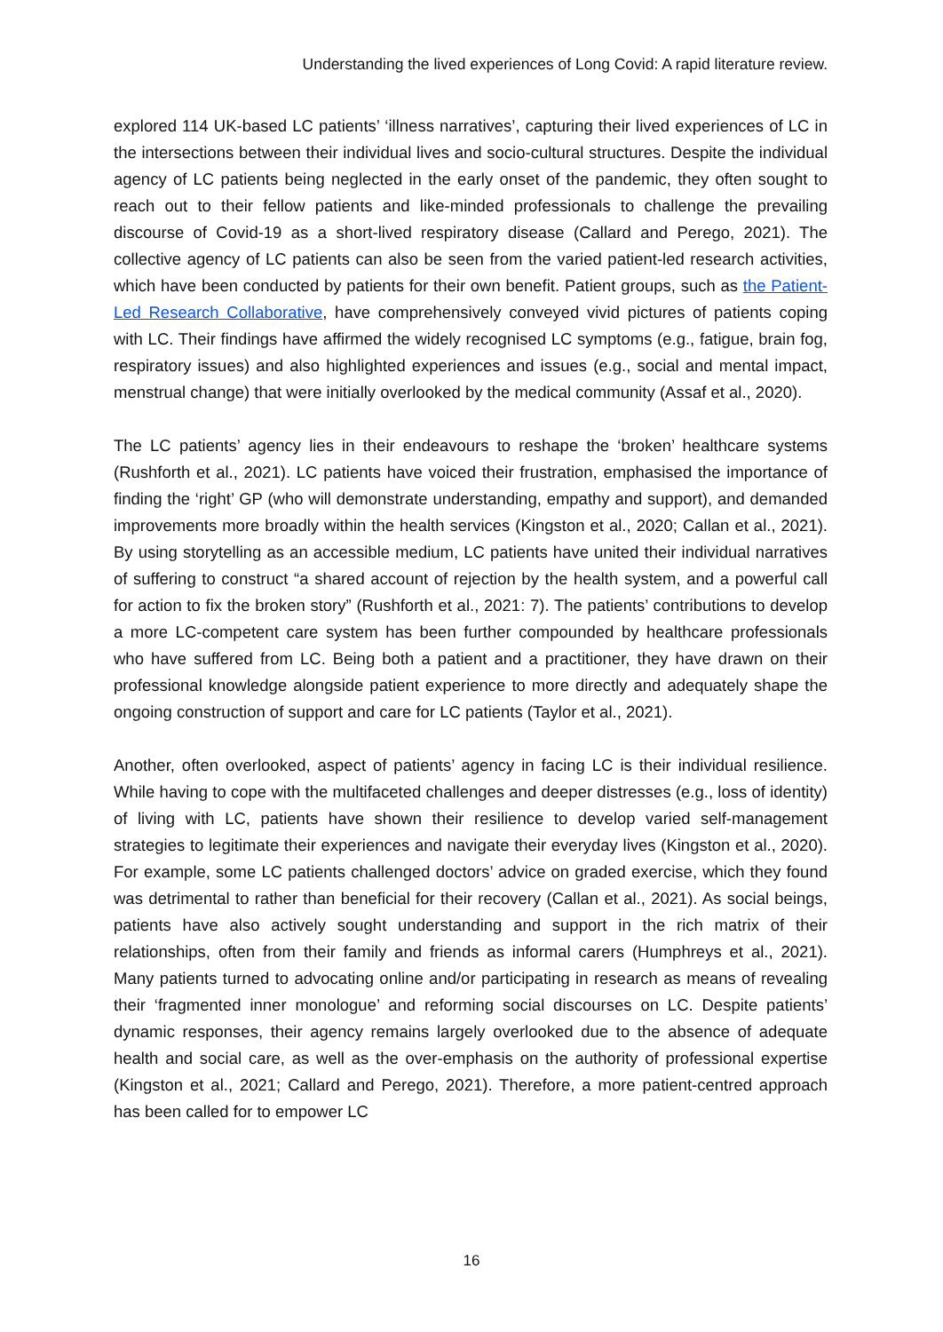Understanding the lived experiences of Long Covid: A rapid literature review.
explored 114 UK-based LC patients’ ‘illness narratives’, capturing their lived experiences of LC in the intersections between their individual lives and socio-cultural structures. Despite the individual agency of LC patients being neglected in the early onset of the pandemic, they often sought to reach out to their fellow patients and like-minded professionals to challenge the prevailing discourse of Covid-19 as a short-lived respiratory disease (Callard and Perego, 2021). The collective agency of LC patients can also be seen from the varied patient-led research activities, which have been conducted by patients for their own benefit. Patient groups, such as the Patient-Led Research Collaborative, have comprehensively conveyed vivid pictures of patients coping with LC. Their findings have affirmed the widely recognised LC symptoms (e.g., fatigue, brain fog, respiratory issues) and also highlighted experiences and issues (e.g., social and mental impact, menstrual change) that were initially overlooked by the medical community (Assaf et al., 2020).
The LC patients’ agency lies in their endeavours to reshape the ‘broken’ healthcare systems (Rushforth et al., 2021). LC patients have voiced their frustration, emphasised the importance of finding the ‘right’ GP (who will demonstrate understanding, empathy and support), and demanded improvements more broadly within the health services (Kingston et al., 2020; Callan et al., 2021). By using storytelling as an accessible medium, LC patients have united their individual narratives of suffering to construct “a shared account of rejection by the health system, and a powerful call for action to fix the broken story” (Rushforth et al., 2021: 7). The patients’ contributions to develop a more LC-competent care system has been further compounded by healthcare professionals who have suffered from LC. Being both a patient and a practitioner, they have drawn on their professional knowledge alongside patient experience to more directly and adequately shape the ongoing construction of support and care for LC patients (Taylor et al., 2021).
Another, often overlooked, aspect of patients’ agency in facing LC is their individual resilience. While having to cope with the multifaceted challenges and deeper distresses (e.g., loss of identity) of living with LC, patients have shown their resilience to develop varied self-management strategies to legitimate their experiences and navigate their everyday lives (Kingston et al., 2020). For example, some LC patients challenged doctors’ advice on graded exercise, which they found was detrimental to rather than beneficial for their recovery (Callan et al., 2021). As social beings, patients have also actively sought understanding and support in the rich matrix of their relationships, often from their family and friends as informal carers (Humphreys et al., 2021). Many patients turned to advocating online and/or participating in research as means of revealing their ‘fragmented inner monologue’ and reforming social discourses on LC. Despite patients’ dynamic responses, their agency remains largely overlooked due to the absence of adequate health and social care, as well as the over-emphasis on the authority of professional expertise (Kingston et al., 2021; Callard and Perego, 2021). Therefore, a more patient-centred approach has been called for to empower LC
16